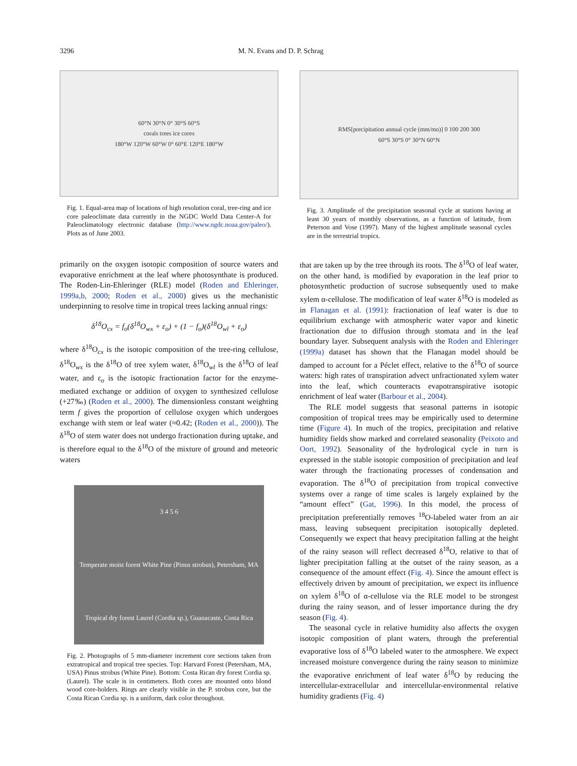3296 M. N. Evans and D. P. Schrag
60°N 30°N 0° 30°S 60°S
corals trees ice cores
180°W 120°W 60°W 0° 60°E 120°E 180°W
Fig. 1. Equal-area map of locations of high resolution coral, tree-ring and ice core paleoclimate data currently in the NGDC World Data Center-A for Paleoclimatology electronic database (http://www.ngdc.noaa.gov/paleo/). Plots as of June 2003.
primarily on the oxygen isotopic composition of source waters and evaporative enrichment at the leaf where photosynthate is produced. The Roden-Lin-Ehleringer (RLE) model (Roden and Ehleringer, 1999a,b, 2000; Roden et al., 2000) gives us the mechanistic underpinning to resolve time in tropical trees lacking annual rings:
δ<sup>18</sup>O<sub>cx</sub> = f<sub>o</sub>(δ<sup>18</sup>O<sub>wx</sub> + ε<sub>o</sub>) + (1 − f<sub>o</sub>)(δ<sup>18</sup>O<sub>wl</sub> + ε<sub>o</sub>)
where δ<sup>18</sup>O<sub>cx</sub> is the isotopic composition of the tree-ring cellulose, δ<sup>18</sup>O<sub>wx</sub> is the δ<sup>18</sup>O of tree xylem water, δ<sup>18</sup>O<sub>wl</sub> is the δ<sup>18</sup>O of leaf water, and ε<sub>o</sub> is the isotopic fractionation factor for the enzyme-mediated exchange or addition of oxygen to synthesized cellulose (+27‰) (Roden et al., 2000). The dimensionless constant weighting term f gives the proportion of cellulose oxygen which undergoes exchange with stem or leaf water (≈0.42; (Roden et al., 2000)). The δ<sup>18</sup>O of stem water does not undergo fractionation during uptake, and is therefore equal to the δ<sup>18</sup>O of the mixture of ground and meteoric waters
3 4 5 6
Temperate moist forest White Pine (Pinus strobus), Petersham, MA
Tropical dry forest Laurel (Cordia sp.), Guanacaste, Costa Rica
Fig. 2. Photographs of 5 mm-diameter increment core sections taken from extratropical and tropical tree species. Top: Harvard Forest (Petersham, MA, USA) Pinus strobus (White Pine). Bottom: Costa Rican dry forest Cordia sp. (Laurel). The scale is in centimeters. Both cores are mounted onto blond wood core-holders. Rings are clearly visible in the P. strobus core, but the Costa Rican Cordia sp. is a uniform, dark color throughout.
RMS[precipitation annual cycle (mm/mo)] 0 100 200 300
60°S 30°S 0° 30°N 60°N
Fig. 3. Amplitude of the precipitation seasonal cycle at stations having at least 30 years of monthly observations, as a function of latitude, from Peterson and Vose (1997). Many of the highest amplitude seasonal cycles are in the terrestrial tropics.
that are taken up by the tree through its roots. The δ<sup>18</sup>O of leaf water, on the other hand, is modified by evaporation in the leaf prior to photosynthetic production of sucrose subsequently used to make xylem α-cellulose. The modification of leaf water δ<sup>18</sup>O is modeled as in Flanagan et al. (1991): fractionation of leaf water is due to equilibrium exchange with atmospheric water vapor and kinetic fractionation due to diffusion through stomata and in the leaf boundary layer. Subsequent analysis with the Roden and Ehleringer (1999a) dataset has shown that the Flanagan model should be damped to account for a Péclet effect, relative to the δ<sup>18</sup>O of source waters: high rates of transpiration advect unfractionated xylem water into the leaf, which counteracts evapotranspirative isotopic enrichment of leaf water (Barbour et al., 2004).
The RLE model suggests that seasonal patterns in isotopic composition of tropical trees may be empirically used to determine time (Figure 4). In much of the tropics, precipitation and relative humidity fields show marked and correlated seasonality (Peixoto and Oort, 1992). Seasonality of the hydrological cycle in turn is expressed in the stable isotopic composition of precipitation and leaf water through the fractionating processes of condensation and evaporation. The δ<sup>18</sup>O of precipitation from tropical convective systems over a range of time scales is largely explained by the “amount effect” (Gat, 1996). In this model, the process of precipitation preferentially removes <sup>18</sup>O-labeled water from an air mass, leaving subsequent precipitation isotopically depleted. Consequently we expect that heavy precipitation falling at the height of the rainy season will reflect decreased δ<sup>18</sup>O, relative to that of lighter precipitation falling at the outset of the rainy season, as a consequence of the amount effect (Fig. 4). Since the amount effect is effectively driven by amount of precipitation, we expect its influence on xylem δ<sup>18</sup>O of α-cellulose via the RLE model to be strongest during the rainy season, and of lesser importance during the dry season (Fig. 4).
The seasonal cycle in relative humidity also affects the oxygen isotopic composition of plant waters, through the preferential evaporative loss of δ<sup>18</sup>O labeled water to the atmosphere. We expect increased moisture convergence during the rainy season to minimize the evaporative enrichment of leaf water δ<sup>18</sup>O by reducing the intercellular-extracellular and intercellular-environmental relative humidity gradients (Fig. 4)